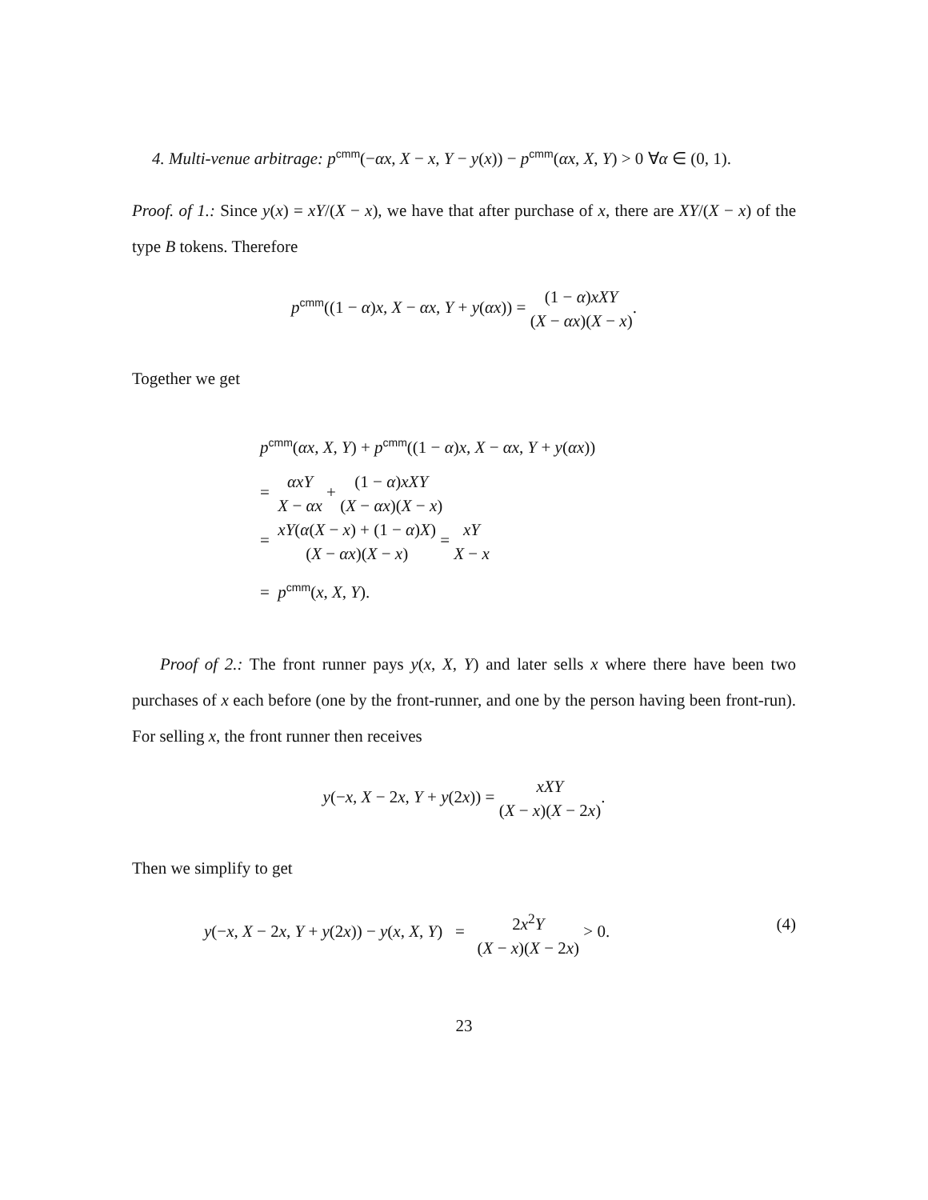4. Multi-venue arbitrage: p<sup>cmm</sup>(−αx, X − x, Y − y(x)) − p<sup>cmm</sup>(αx, X, Y) > 0 ∀α ∈ (0, 1).
Proof. of 1.: Since y(x) = xY/(X − x), we have that after purchase of x, there are XY/(X − x) of the type B tokens. Therefore
p<sup>cmm</sup>((1 − α)x, X − αx, Y + y(αx)) = (1 − α)xXY (X − αx)(X − x).
Together we get
p<sup>cmm</sup>(αx, X, Y) + p<sup>cmm</sup>((1 − α)x, X − αx, Y + y(αx))
= αxY X − αx + (1 − α)xXY (X − αx)(X − x)
= xY(α(X − x) + (1 − α)X) (X − αx)(X − x) = xY X − x
= p<sup>cmm</sup>(x, X, Y).
Proof of 2.: The front runner pays y(x, X, Y) and later sells x where there have been two purchases of x each before (one by the front-runner, and one by the person having been front-run). For selling x, the front runner then receives
y(−x, X − 2x, Y + y(2x)) = xXY (X − x)(X − 2x).
Then we simplify to get
y(−x, X − 2x, Y + y(2x)) − y(x, X, Y) = 2x<sup>2</sup>Y (X − x)(X − 2x) > 0. (4)
23